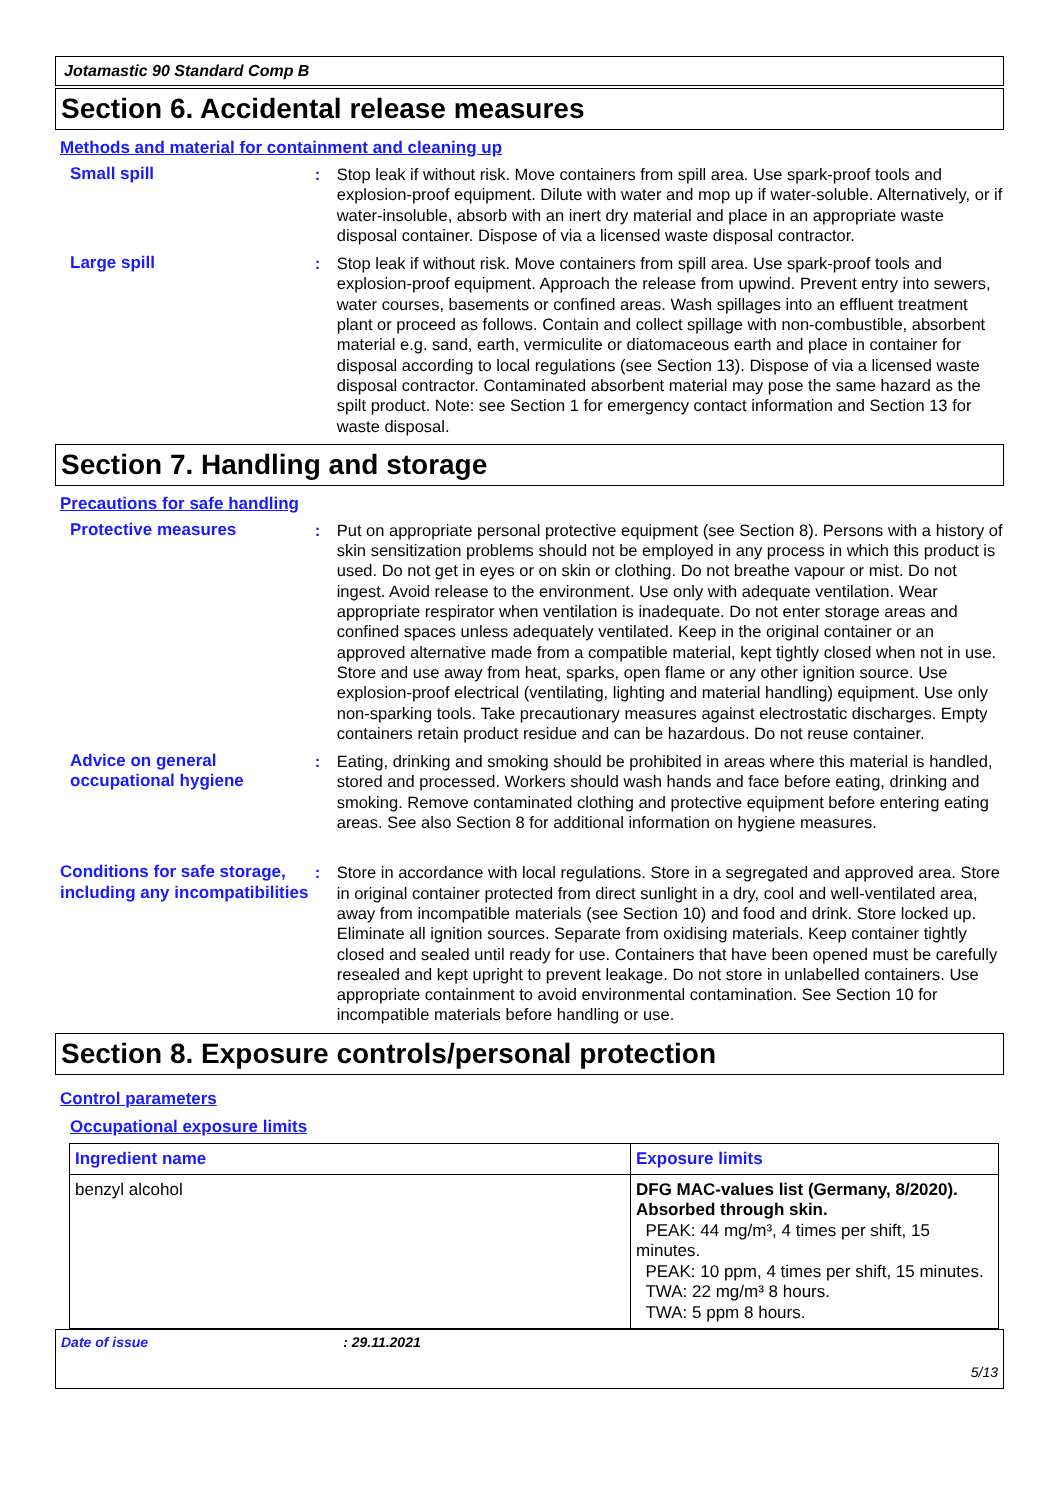Jotamastic 90 Standard Comp B
Section 6. Accidental release measures
Methods and material for containment and cleaning up
Small spill : Stop leak if without risk. Move containers from spill area. Use spark-proof tools and explosion-proof equipment. Dilute with water and mop up if water-soluble. Alternatively, or if water-insoluble, absorb with an inert dry material and place in an appropriate waste disposal container. Dispose of via a licensed waste disposal contractor.
Large spill : Stop leak if without risk. Move containers from spill area. Use spark-proof tools and explosion-proof equipment. Approach the release from upwind. Prevent entry into sewers, water courses, basements or confined areas. Wash spillages into an effluent treatment plant or proceed as follows. Contain and collect spillage with non-combustible, absorbent material e.g. sand, earth, vermiculite or diatomaceous earth and place in container for disposal according to local regulations (see Section 13). Dispose of via a licensed waste disposal contractor. Contaminated absorbent material may pose the same hazard as the spilt product. Note: see Section 1 for emergency contact information and Section 13 for waste disposal.
Section 7. Handling and storage
Precautions for safe handling
Protective measures : Put on appropriate personal protective equipment (see Section 8). Persons with a history of skin sensitization problems should not be employed in any process in which this product is used. Do not get in eyes or on skin or clothing. Do not breathe vapour or mist. Do not ingest. Avoid release to the environment. Use only with adequate ventilation. Wear appropriate respirator when ventilation is inadequate. Do not enter storage areas and confined spaces unless adequately ventilated. Keep in the original container or an approved alternative made from a compatible material, kept tightly closed when not in use. Store and use away from heat, sparks, open flame or any other ignition source. Use explosion-proof electrical (ventilating, lighting and material handling) equipment. Use only non-sparking tools. Take precautionary measures against electrostatic discharges. Empty containers retain product residue and can be hazardous. Do not reuse container.
Advice on general occupational hygiene
: Eating, drinking and smoking should be prohibited in areas where this material is handled, stored and processed. Workers should wash hands and face before eating, drinking and smoking. Remove contaminated clothing and protective equipment before entering eating areas. See also Section 8 for additional information on hygiene measures.
Conditions for safe storage, including any incompatibilities
: Store in accordance with local regulations. Store in a segregated and approved area. Store in original container protected from direct sunlight in a dry, cool and well-ventilated area, away from incompatible materials (see Section 10) and food and drink. Store locked up. Eliminate all ignition sources. Separate from oxidising materials. Keep container tightly closed and sealed until ready for use. Containers that have been opened must be carefully resealed and kept upright to prevent leakage. Do not store in unlabelled containers. Use appropriate containment to avoid environmental contamination. See Section 10 for incompatible materials before handling or use.
Section 8. Exposure controls/personal protection
Control parameters
Occupational exposure limits
| Ingredient name | Exposure limits |
| --- | --- |
| benzyl alcohol | DFG MAC-values list (Germany, 8/2020). Absorbed through skin. PEAK: 44 mg/m³, 4 times per shift, 15 minutes. PEAK: 10 ppm, 4 times per shift, 15 minutes. TWA: 22 mg/m³ 8 hours. TWA: 5 ppm 8 hours. |
Date of issue: 29.11.2021
5/13